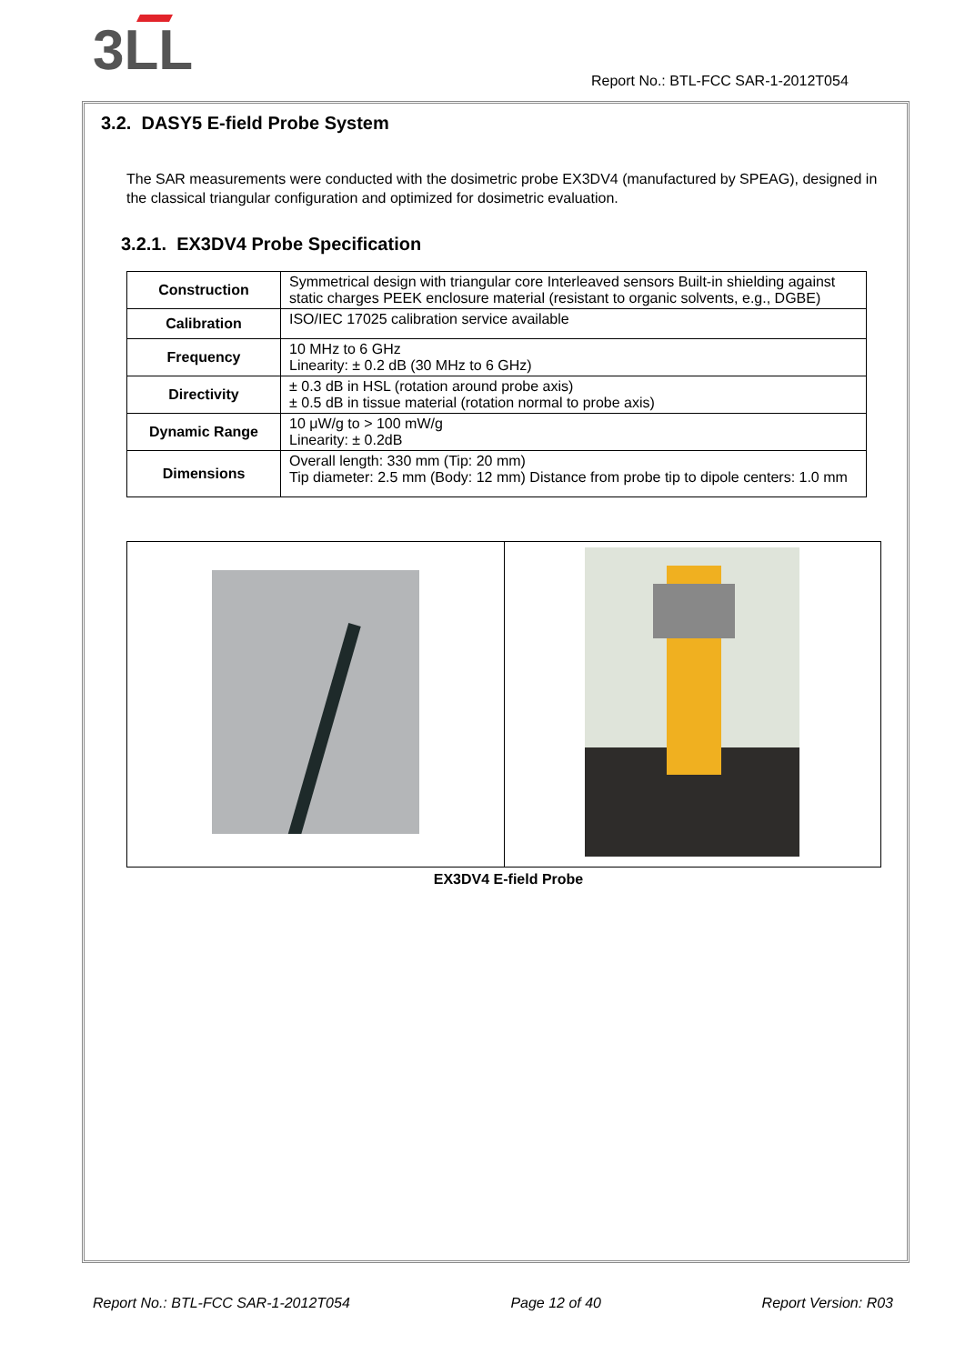3LL
Report No.: BTL-FCC SAR-1-2012T054
3.2. DASY5 E-field Probe System
The SAR measurements were conducted with the dosimetric probe EX3DV4 (manufactured by SPEAG), designed in the classical triangular configuration and optimized for dosimetric evaluation.
3.2.1. EX3DV4 Probe Specification
| Construction | Symmetrical design with triangular core Interleaved sensors Built-in shielding against static charges PEEK enclosure material (resistant to organic solvents, e.g., DGBE) |
| Calibration | ISO/IEC 17025 calibration service available |
| Frequency | 10 MHz to 6 GHz Linearity: ± 0.2 dB (30 MHz to 6 GHz) |
| Directivity | ± 0.3 dB in HSL (rotation around probe axis) ± 0.5 dB in tissue material (rotation normal to probe axis) |
| Dynamic Range | 10 μW/g to > 100 mW/g Linearity: ± 0.2dB |
| Dimensions | Overall length: 330 mm (Tip: 20 mm) Tip diameter: 2.5 mm (Body: 12 mm) Distance from probe tip to dipole centers: 1.0 mm |
EX3DV4 E-field Probe
Report No.: BTL-FCC SAR-1-2012T054 Page 12 of 40 Report Version: R03